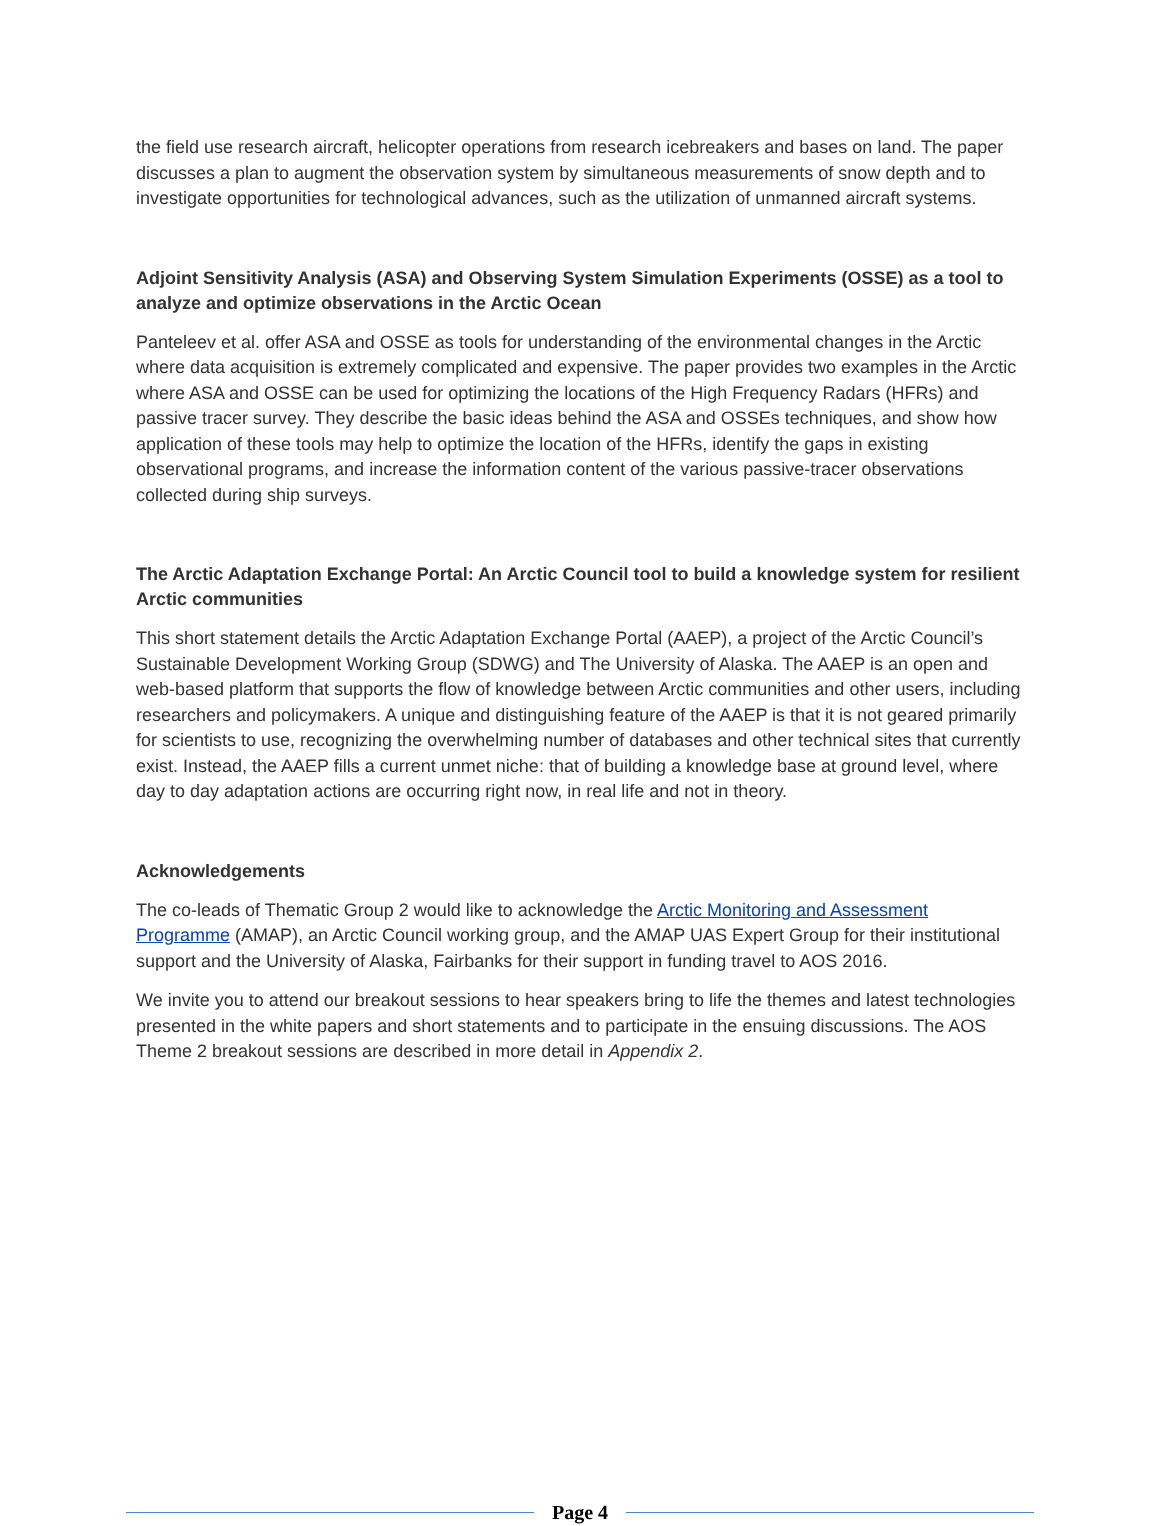the field use research aircraft, helicopter operations from research icebreakers and bases on land. The paper discusses a plan to augment the observation system by simultaneous measurements of snow depth and to investigate opportunities for technological advances, such as the utilization of unmanned aircraft systems.
Adjoint Sensitivity Analysis (ASA) and Observing System Simulation Experiments (OSSE) as a tool to analyze and optimize observations in the Arctic Ocean
Panteleev et al. offer ASA and OSSE as tools for understanding of the environmental changes in the Arctic where data acquisition is extremely complicated and expensive. The paper provides two examples in the Arctic where ASA and OSSE can be used for optimizing the locations of the High Frequency Radars (HFRs) and passive tracer survey. They describe the basic ideas behind the ASA and OSSEs techniques, and show how application of these tools may help to optimize the location of the HFRs, identify the gaps in existing observational programs, and increase the information content of the various passive-tracer observations collected during ship surveys.
The Arctic Adaptation Exchange Portal: An Arctic Council tool to build a knowledge system for resilient Arctic communities
This short statement details the Arctic Adaptation Exchange Portal (AAEP), a project of the Arctic Council’s Sustainable Development Working Group (SDWG) and The University of Alaska. The AAEP is an open and web-based platform that supports the flow of knowledge between Arctic communities and other users, including researchers and policymakers. A unique and distinguishing feature of the AAEP is that it is not geared primarily for scientists to use, recognizing the overwhelming number of databases and other technical sites that currently exist. Instead, the AAEP fills a current unmet niche: that of building a knowledge base at ground level, where day to day adaptation actions are occurring right now, in real life and not in theory.
Acknowledgements
The co-leads of Thematic Group 2 would like to acknowledge the Arctic Monitoring and Assessment Programme (AMAP), an Arctic Council working group, and the AMAP UAS Expert Group for their institutional support and the University of Alaska, Fairbanks for their support in funding travel to AOS 2016.
We invite you to attend our breakout sessions to hear speakers bring to life the themes and latest technologies presented in the white papers and short statements and to participate in the ensuing discussions. The AOS Theme 2 breakout sessions are described in more detail in Appendix 2.
Page 4